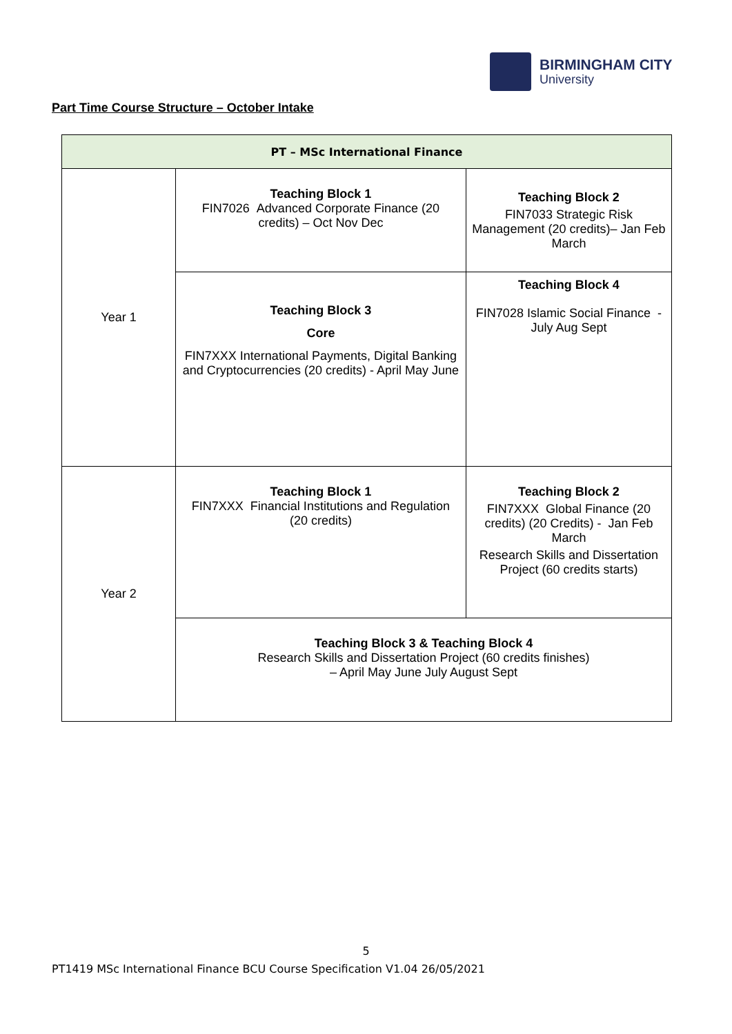BIRMINGHAM CITY
University
Part Time Course Structure – October Intake
| PT – MSc International Finance | | |
| --- | --- | --- |
| Year 1 | Teaching Block 1 FIN7026 Advanced Corporate Finance (20 credits) – Oct Nov Dec | Teaching Block 2 FIN7033 Strategic Risk Management (20 credits)– Jan Feb March |
| | Teaching Block 3 Core FIN7XXX International Payments, Digital Banking and Cryptocurrencies (20 credits) - April May June | Teaching Block 4 FIN7028 Islamic Social Finance - July Aug Sept |
| Year 2 | Teaching Block 1 FIN7XXX Financial Institutions and Regulation (20 credits) | Teaching Block 2 FIN7XXX Global Finance (20 credits) (20 Credits) - Jan Feb March Research Skills and Dissertation Project (60 credits starts) |
| | Teaching Block 3 & Teaching Block 4 Research Skills and Dissertation Project (60 credits finishes) – April May June July August Sept | |
5
PT1419 MSc International Finance BCU Course Specification V1.04 26/05/2021